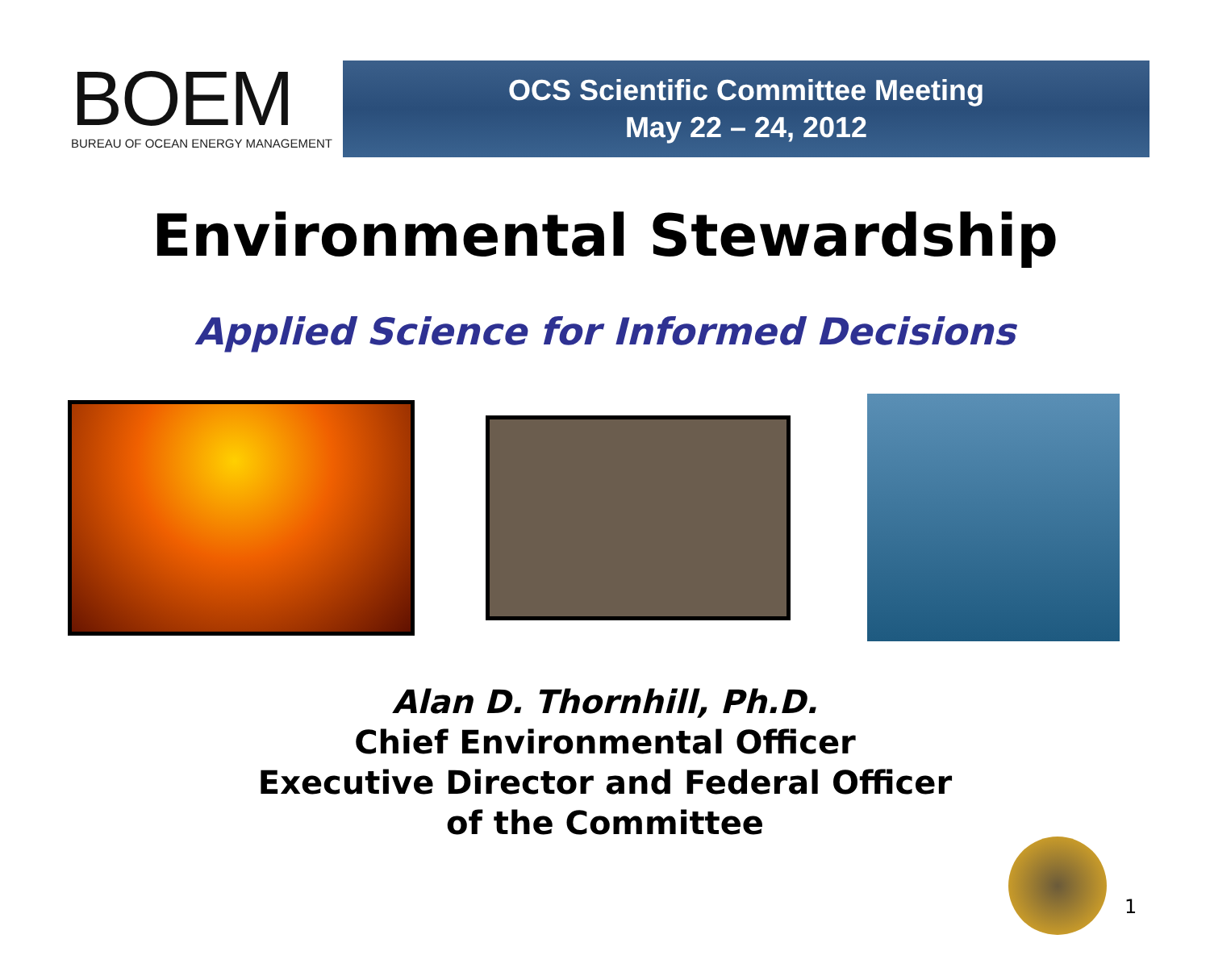BOEM
BUREAU OF OCEAN ENERGY MANAGEMENT
OCS Scientific Committee Meeting
May 22 – 24, 2012
Environmental Stewardship
Applied Science for Informed Decisions
Alan D. Thornhill, Ph.D.
Chief Environmental Officer
Executive Director and Federal Officer
of the Committee
1